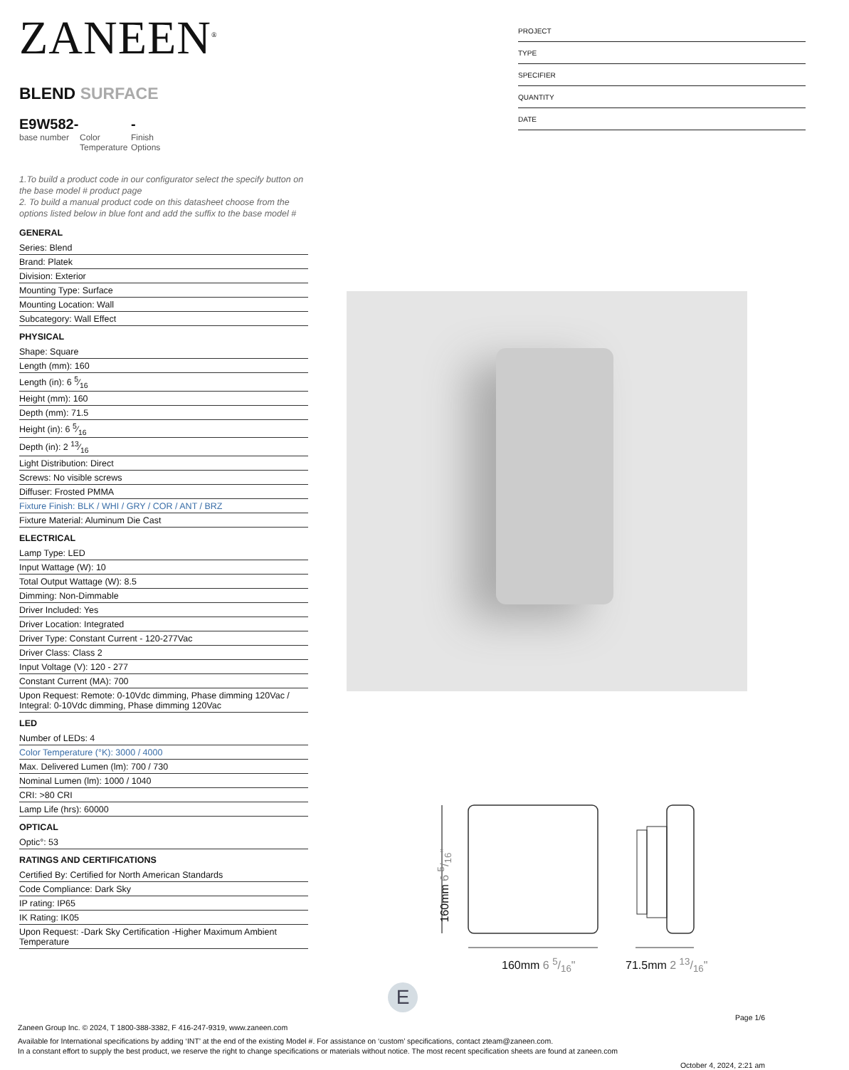ZANEEN<sup>®</sup>
BLEND SURFACE
E9W582-
base number
Color
Temperature
-
Finish
Options
1.To build a product code in our configurator select the specify button on the base model # product page
2. To build a manual product code on this datasheet choose from the options listed below in blue font and add the suffix to the base model #
GENERAL
| Series: Blend |
| Brand: Platek |
| Division: Exterior |
| Mounting Type: Surface |
| Mounting Location: Wall |
| Subcategory: Wall Effect |
PHYSICAL
| Shape: Square |
| Length (mm): 160 |
| Length (in): 6 5⁄16 |
| Height (mm): 160 |
| Depth (mm): 71.5 |
| Height (in): 6 5⁄16 |
| Depth (in): 2 13⁄16 |
| Light Distribution: Direct |
| Screws: No visible screws |
| Diffuser: Frosted PMMA |
| Fixture Finish: BLK / WHI / GRY / COR / ANT / BRZ |
| Fixture Material: Aluminum Die Cast |
ELECTRICAL
| Lamp Type: LED |
| Input Wattage (W): 10 |
| Total Output Wattage (W): 8.5 |
| Dimming: Non-Dimmable |
| Driver Included: Yes |
| Driver Location: Integrated |
| Driver Type: Constant Current - 120-277Vac |
| Driver Class: Class 2 |
| Input Voltage (V): 120 - 277 |
| Constant Current (MA): 700 |
| Upon Request: Remote: 0-10Vdc dimming, Phase dimming 120Vac / Integral: 0-10Vdc dimming, Phase dimming 120Vac |
LED
| Number of LEDs: 4 |
| Color Temperature (°K): 3000 / 4000 |
| Max. Delivered Lumen (lm): 700 / 730 |
| Nominal Lumen (lm): 1000 / 1040 |
| CRI: >80 CRI |
| Lamp Life (hrs): 60000 |
OPTICAL
| Optic°: 53 |
RATINGS AND CERTIFICATIONS
| Certified By: Certified for North American Standards |
| Code Compliance: Dark Sky |
| IP rating: IP65 |
| IK Rating: IK05 |
| Upon Request: -Dark Sky Certification -Higher Maximum Ambient Temperature |
PROJECT
TYPE
SPECIFIER
QUANTITY
DATE
160mm 6 5/16"
160mm 6 5/16" 71.5mm 2 13/16"
E
Page 1/6
Zaneen Group Inc. © 2024, T 1800-388-3382, F 416-247-9319, www.zaneen.com
Available for International specifications by adding ‘INT’ at the end of the existing Model #. For assistance on ‘custom’ specifications, contact zteam@zaneen.com.
In a constant effort to supply the best product, we reserve the right to change specifications or materials without notice. The most recent specification sheets are found at zaneen.com
October 4, 2024, 2:21 am